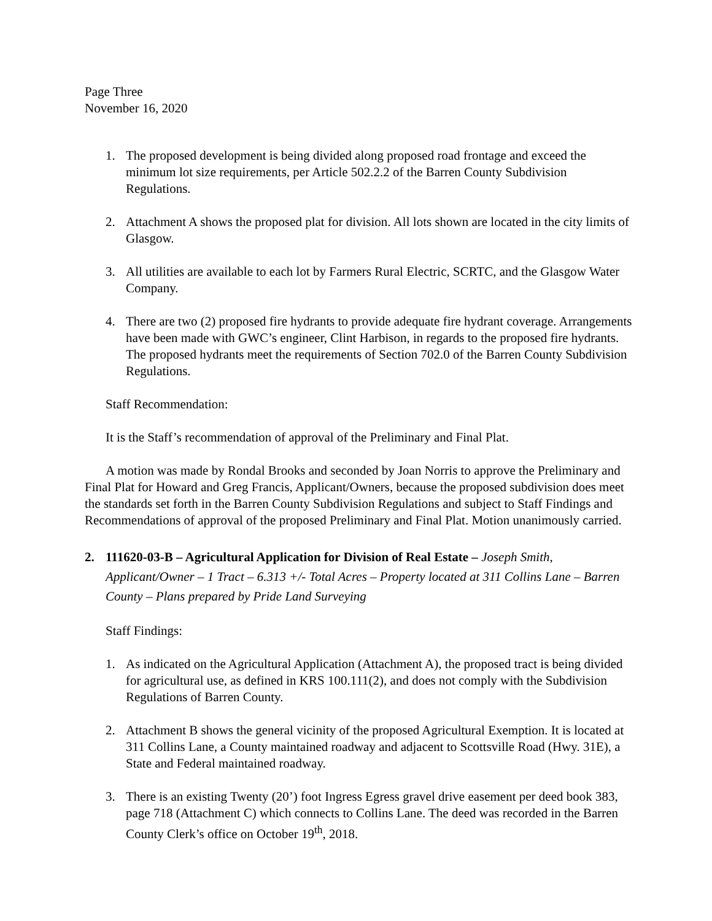Page Three
November 16, 2020
1. The proposed development is being divided along proposed road frontage and exceed the minimum lot size requirements, per Article 502.2.2 of the Barren County Subdivision Regulations.
2. Attachment A shows the proposed plat for division. All lots shown are located in the city limits of Glasgow.
3. All utilities are available to each lot by Farmers Rural Electric, SCRTC, and the Glasgow Water Company.
4. There are two (2) proposed fire hydrants to provide adequate fire hydrant coverage. Arrangements have been made with GWC’s engineer, Clint Harbison, in regards to the proposed fire hydrants. The proposed hydrants meet the requirements of Section 702.0 of the Barren County Subdivision Regulations.
Staff Recommendation:
It is the Staff’s recommendation of approval of the Preliminary and Final Plat.
A motion was made by Rondal Brooks and seconded by Joan Norris to approve the Preliminary and Final Plat for Howard and Greg Francis, Applicant/Owners, because the proposed subdivision does meet the standards set forth in the Barren County Subdivision Regulations and subject to Staff Findings and Recommendations of approval of the proposed Preliminary and Final Plat. Motion unanimously carried.
2. 111620-03-B – Agricultural Application for Division of Real Estate – Joseph Smith, Applicant/Owner – 1 Tract – 6.313 +/- Total Acres – Property located at 311 Collins Lane – Barren County – Plans prepared by Pride Land Surveying
Staff Findings:
1. As indicated on the Agricultural Application (Attachment A), the proposed tract is being divided for agricultural use, as defined in KRS 100.111(2), and does not comply with the Subdivision Regulations of Barren County.
2. Attachment B shows the general vicinity of the proposed Agricultural Exemption. It is located at 311 Collins Lane, a County maintained roadway and adjacent to Scottsville Road (Hwy. 31E), a State and Federal maintained roadway.
3. There is an existing Twenty (20’) foot Ingress Egress gravel drive easement per deed book 383, page 718 (Attachment C) which connects to Collins Lane. The deed was recorded in the Barren County Clerk’s office on October 19<sup>th</sup>, 2018.